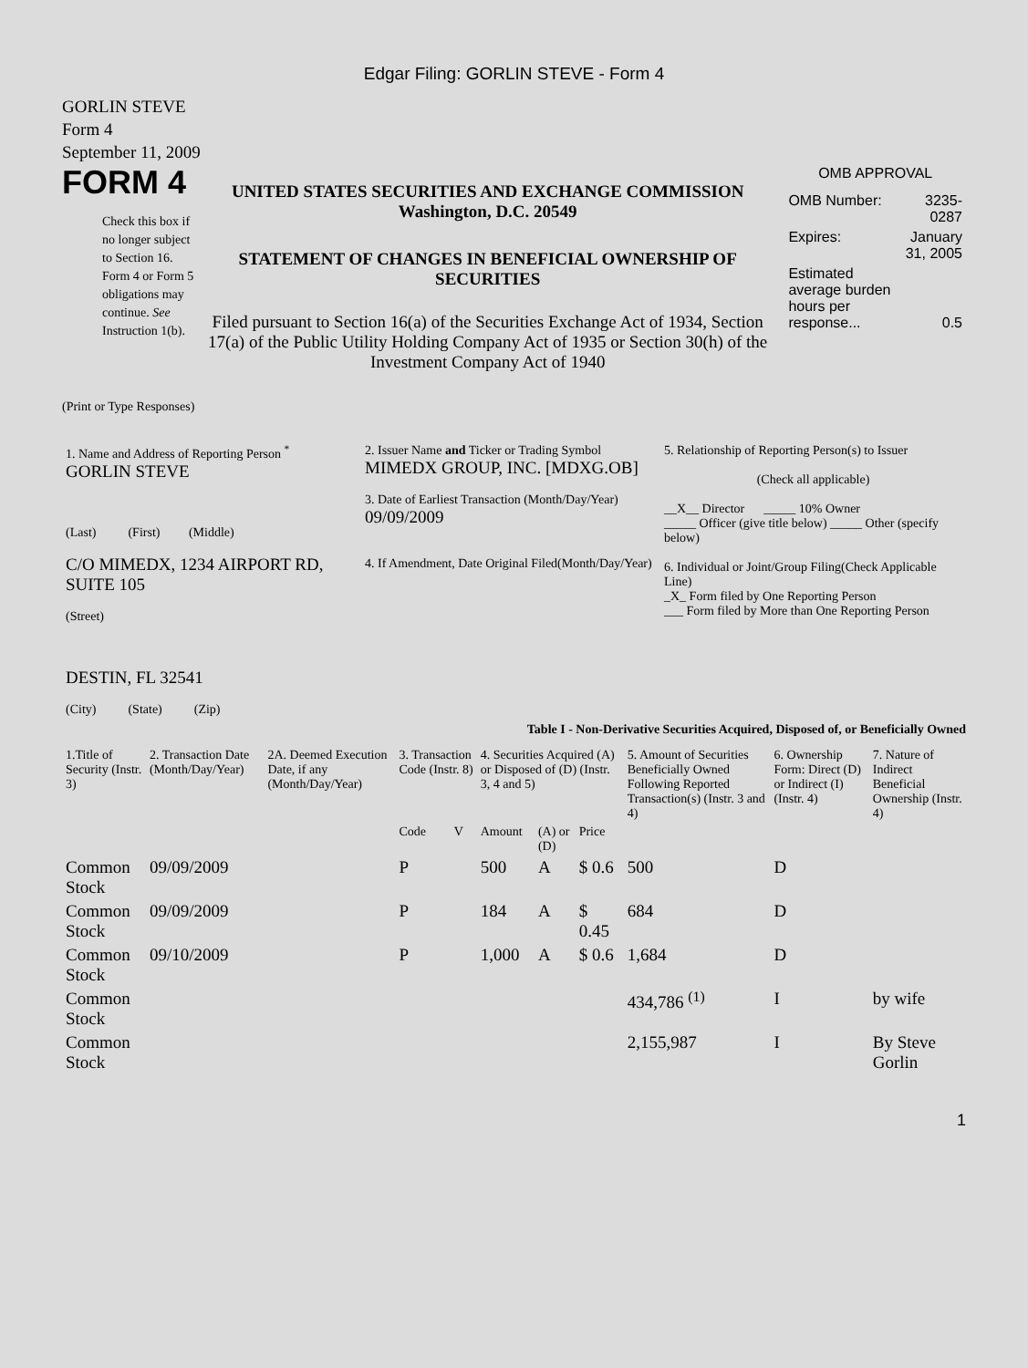Edgar Filing: GORLIN STEVE - Form 4
GORLIN STEVE
Form 4
September 11, 2009
FORM 4
Check this box if no longer subject to Section 16. Form 4 or Form 5 obligations may continue. See Instruction 1(b).
UNITED STATES SECURITIES AND EXCHANGE COMMISSION
Washington, D.C. 20549
STATEMENT OF CHANGES IN BENEFICIAL OWNERSHIP OF SECURITIES
Filed pursuant to Section 16(a) of the Securities Exchange Act of 1934, Section 17(a) of the Public Utility Holding Company Act of 1935 or Section 30(h) of the Investment Company Act of 1940
OMB APPROVAL
| OMB Number: | 3235-0287 |
| Expires: | January 31, 2005 |
| Estimated average burden hours per response... | 0.5 |
(Print or Type Responses)
| 1. Name and Address of Reporting Person <sup>*</sup> GORLIN STEVE (Last) (First) (Middle) C/O MIMEDX, 1234 AIRPORT RD, SUITE 105 (Street) DESTIN, FL 32541 (City) (State) (Zip) | 2. Issuer Name and Ticker or Trading Symbol MIMEDX GROUP, INC. [MDXG.OB] 3. Date of Earliest Transaction (Month/Day/Year) 09/09/2009 4. If Amendment, Date Original Filed(Month/Day/Year) | 5. Relationship of Reporting Person(s) to Issuer (Check all applicable) __X__ Director _____ 10% Owner _____ Officer (give title below) _____ Other (specify below) 6. Individual or Joint/Group Filing(Check Applicable Line) _X_ Form filed by One Reporting Person ___ Form filed by More than One Reporting Person |
Table I - Non-Derivative Securities Acquired, Disposed of, or Beneficially Owned
| 1.Title of Security (Instr. 3) | 2. Transaction Date (Month/Day/Year) | 2A. Deemed Execution Date, if any (Month/Day/Year) | 3. Transaction Code (Instr. 8) | | 4. Securities Acquired (A) or Disposed of (D) (Instr. 3, 4 and 5) | | | 5. Amount of Securities Beneficially Owned Following Reported Transaction(s) (Instr. 3 and 4) | 6. Ownership Form: Direct (D) or Indirect (I) (Instr. 4) | 7. Nature of Indirect Beneficial Ownership (Instr. 4) |
| --- | --- | --- | --- | --- | --- | --- | --- | --- | --- | --- |
| | | | Code | V | Amount | (A) or (D) | Price | | | |
| Common Stock | 09/09/2009 | | P | | 500 | A | $ 0.6 | 500 | D | |
| Common Stock | 09/09/2009 | | P | | 184 | A | $ 0.45 | 684 | D | |
| Common Stock | 09/10/2009 | | P | | 1,000 | A | $ 0.6 | 1,684 | D | |
| Common Stock | | | | | | | | 434,786 <sup>(1)</sup> | I | by wife |
| Common Stock | | | | | | | | 2,155,987 | I | By Steve Gorlin |
1